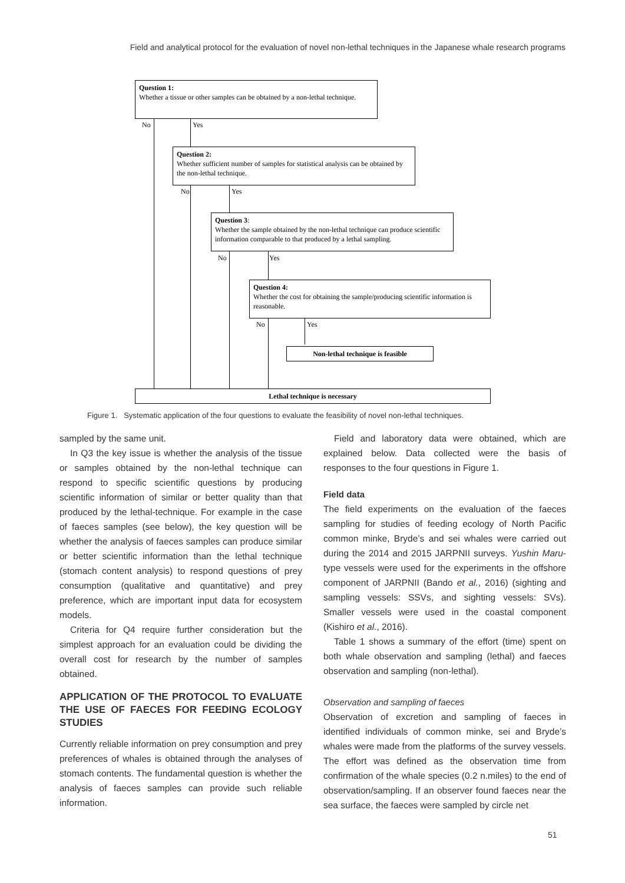Field and analytical protocol for the evaluation of novel non-lethal techniques in the Japanese whale research programs
Question 1:
Whether a tissue or other samples can be obtained by a non-lethal technique.
No Yes
Question 2:
Whether sufficient number of samples for statistical analysis can be obtained by the non-lethal technique.
No Yes
Question 3:
Whether the sample obtained by the non-lethal technique can produce scientific information comparable to that produced by a lethal sampling.
No Yes
Question 4:
Whether the cost for obtaining the sample/producing scientific information is reasonable.
No Yes
Non-lethal technique is feasible
Lethal technique is necessary
Figure 1. Systematic application of the four questions to evaluate the feasibility of novel non-lethal techniques.
sampled by the same unit.
In Q3 the key issue is whether the analysis of the tissue or samples obtained by the non-lethal technique can respond to specific scientific questions by producing scientific information of similar or better quality than that produced by the lethal-technique. For example in the case of faeces samples (see below), the key question will be whether the analysis of faeces samples can produce similar or better scientific information than the lethal technique (stomach content analysis) to respond questions of prey consumption (qualitative and quantitative) and prey preference, which are important input data for ecosystem models.
Criteria for Q4 require further consideration but the simplest approach for an evaluation could be dividing the overall cost for research by the number of samples obtained.
APPLICATION OF THE PROTOCOL TO EVALUATE THE USE OF FAECES FOR FEEDING ECOLOGY STUDIES
Currently reliable information on prey consumption and prey preferences of whales is obtained through the analyses of stomach contents. The fundamental question is whether the analysis of faeces samples can provide such reliable information.
Field and laboratory data were obtained, which are explained below. Data collected were the basis of responses to the four questions in Figure 1.
Field data
The field experiments on the evaluation of the faeces sampling for studies of feeding ecology of North Pacific common minke, Bryde’s and sei whales were carried out during the 2014 and 2015 JARPNII surveys. Yushin Maru-type vessels were used for the experiments in the offshore component of JARPNII (Bando et al., 2016) (sighting and sampling vessels: SSVs, and sighting vessels: SVs). Smaller vessels were used in the coastal component (Kishiro et al., 2016).
Table 1 shows a summary of the effort (time) spent on both whale observation and sampling (lethal) and faeces observation and sampling (non-lethal).
Observation and sampling of faeces
Observation of excretion and sampling of faeces in identified individuals of common minke, sei and Bryde’s whales were made from the platforms of the survey vessels. The effort was defined as the observation time from confirmation of the whale species (0.2 n.miles) to the end of observation/sampling. If an observer found faeces near the sea surface, the faeces were sampled by circle net
51